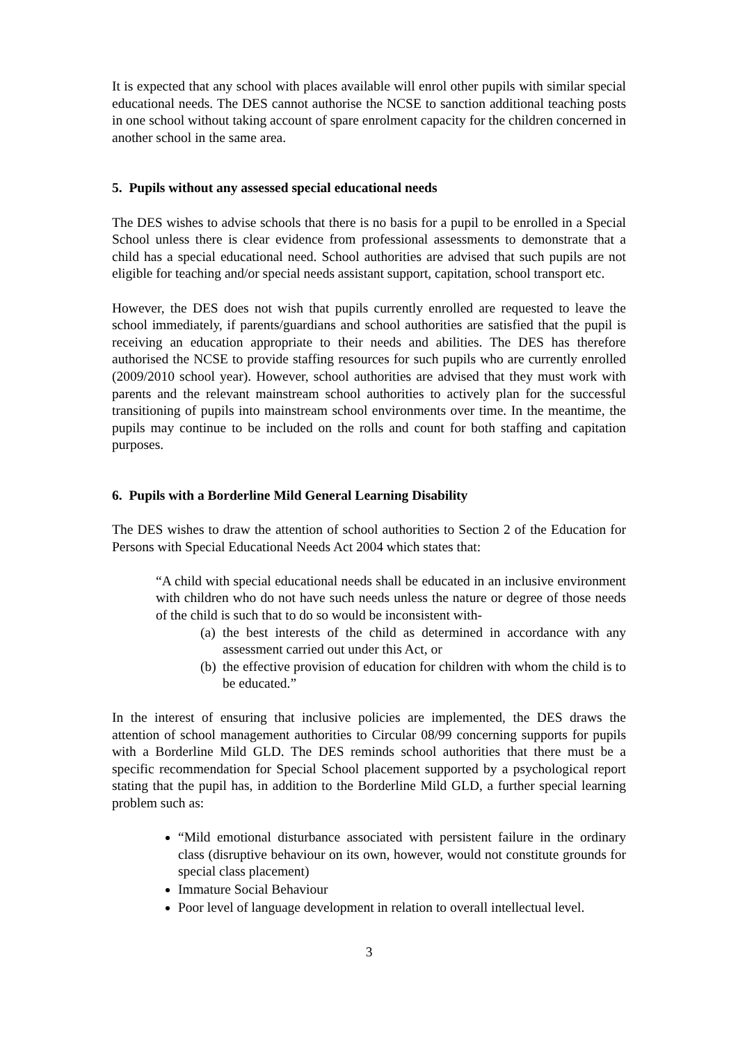It is expected that any school with places available will enrol other pupils with similar special educational needs. The DES cannot authorise the NCSE to sanction additional teaching posts in one school without taking account of spare enrolment capacity for the children concerned in another school in the same area.
5. Pupils without any assessed special educational needs
The DES wishes to advise schools that there is no basis for a pupil to be enrolled in a Special School unless there is clear evidence from professional assessments to demonstrate that a child has a special educational need. School authorities are advised that such pupils are not eligible for teaching and/or special needs assistant support, capitation, school transport etc.
However, the DES does not wish that pupils currently enrolled are requested to leave the school immediately, if parents/guardians and school authorities are satisfied that the pupil is receiving an education appropriate to their needs and abilities. The DES has therefore authorised the NCSE to provide staffing resources for such pupils who are currently enrolled (2009/2010 school year). However, school authorities are advised that they must work with parents and the relevant mainstream school authorities to actively plan for the successful transitioning of pupils into mainstream school environments over time. In the meantime, the pupils may continue to be included on the rolls and count for both staffing and capitation purposes.
6. Pupils with a Borderline Mild General Learning Disability
The DES wishes to draw the attention of school authorities to Section 2 of the Education for Persons with Special Educational Needs Act 2004 which states that:
“A child with special educational needs shall be educated in an inclusive environment with children who do not have such needs unless the nature or degree of those needs of the child is such that to do so would be inconsistent with-
(a)
the best interests of the child as determined in accordance with any assessment carried out under this Act, or
(b)
the effective provision of education for children with whom the child is to be educated.”
In the interest of ensuring that inclusive policies are implemented, the DES draws the attention of school management authorities to Circular 08/99 concerning supports for pupils with a Borderline Mild GLD. The DES reminds school authorities that there must be a specific recommendation for Special School placement supported by a psychological report stating that the pupil has, in addition to the Borderline Mild GLD, a further special learning problem such as:
“Mild emotional disturbance associated with persistent failure in the ordinary class (disruptive behaviour on its own, however, would not constitute grounds for special class placement)
Immature Social Behaviour
Poor level of language development in relation to overall intellectual level.
3